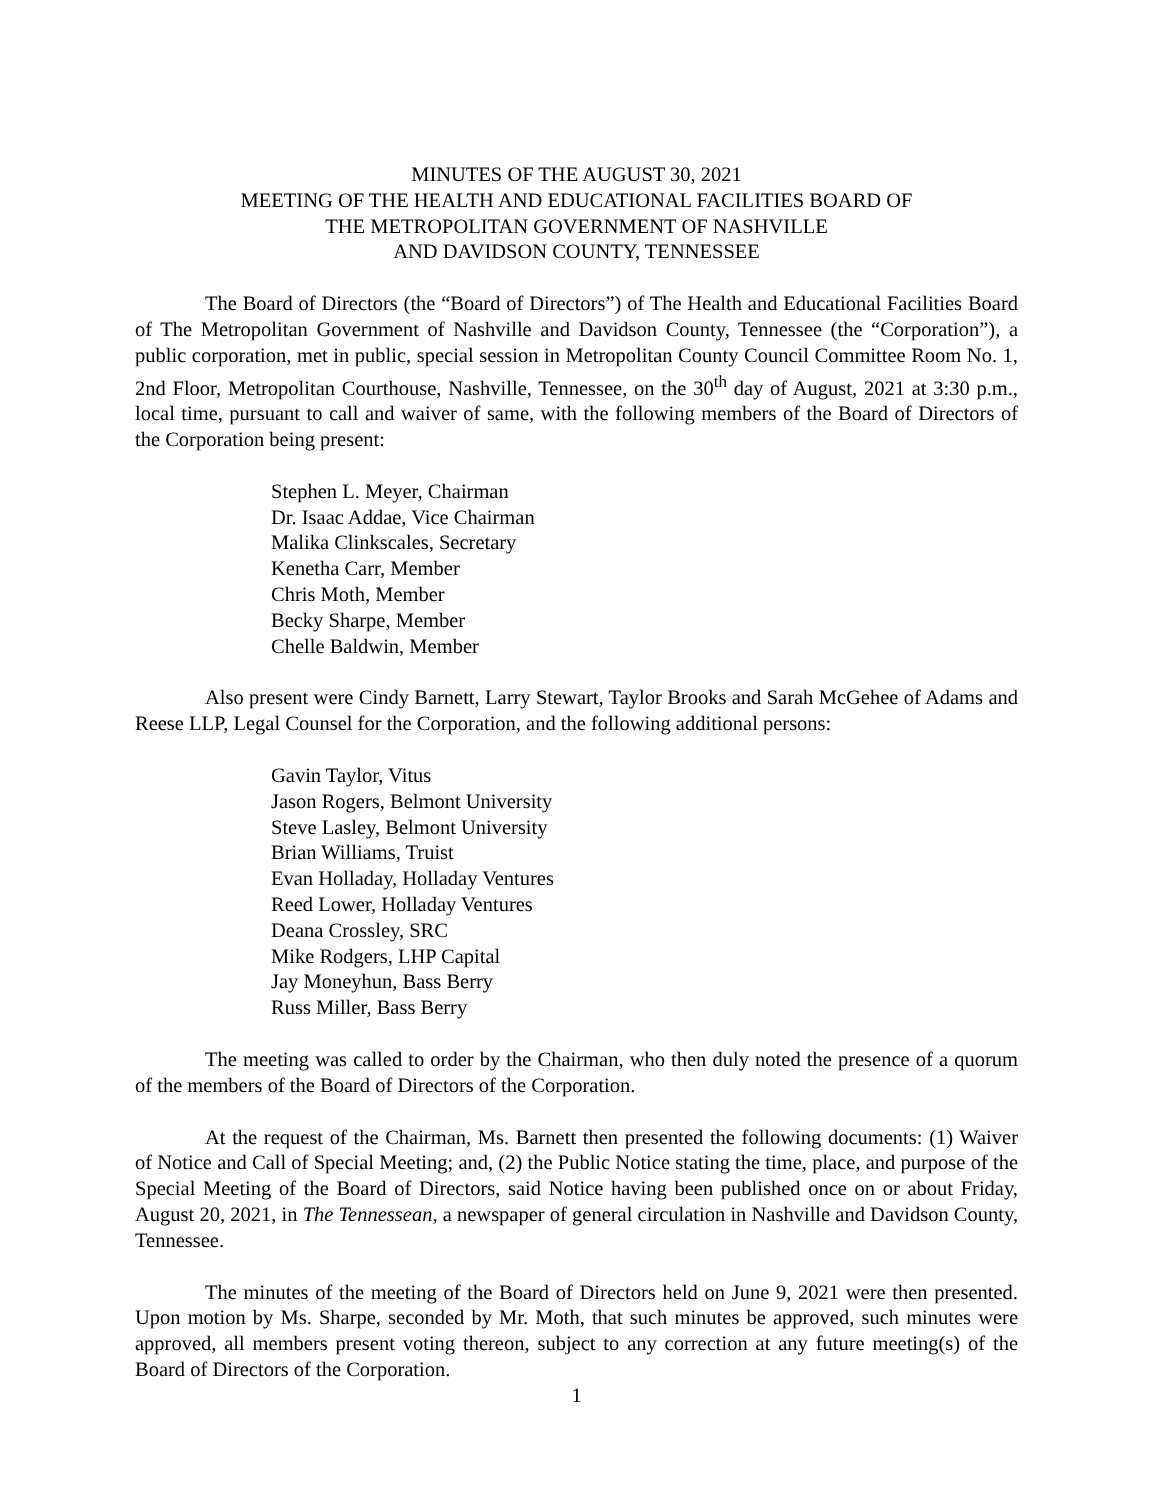MINUTES OF THE AUGUST 30, 2021
MEETING OF THE HEALTH AND EDUCATIONAL FACILITIES BOARD OF
THE METROPOLITAN GOVERNMENT OF NASHVILLE
AND DAVIDSON COUNTY, TENNESSEE
The Board of Directors (the “Board of Directors”) of The Health and Educational Facilities Board of The Metropolitan Government of Nashville and Davidson County, Tennessee (the “Corporation”), a public corporation, met in public, special session in Metropolitan County Council Committee Room No. 1, 2nd Floor, Metropolitan Courthouse, Nashville, Tennessee, on the 30<sup>th</sup> day of August, 2021 at 3:30 p.m., local time, pursuant to call and waiver of same, with the following members of the Board of Directors of the Corporation being present:
Stephen L. Meyer, Chairman
Dr. Isaac Addae, Vice Chairman
Malika Clinkscales, Secretary
Kenetha Carr, Member
Chris Moth, Member
Becky Sharpe, Member
Chelle Baldwin, Member
Also present were Cindy Barnett, Larry Stewart, Taylor Brooks and Sarah McGehee of Adams and Reese LLP, Legal Counsel for the Corporation, and the following additional persons:
Gavin Taylor, Vitus
Jason Rogers, Belmont University
Steve Lasley, Belmont University
Brian Williams, Truist
Evan Holladay, Holladay Ventures
Reed Lower, Holladay Ventures
Deana Crossley, SRC
Mike Rodgers, LHP Capital
Jay Moneyhun, Bass Berry
Russ Miller, Bass Berry
The meeting was called to order by the Chairman, who then duly noted the presence of a quorum of the members of the Board of Directors of the Corporation.
At the request of the Chairman, Ms. Barnett then presented the following documents: (1) Waiver of Notice and Call of Special Meeting; and, (2) the Public Notice stating the time, place, and purpose of the Special Meeting of the Board of Directors, said Notice having been published once on or about Friday, August 20, 2021, in The Tennessean, a newspaper of general circulation in Nashville and Davidson County, Tennessee.
The minutes of the meeting of the Board of Directors held on June 9, 2021 were then presented. Upon motion by Ms. Sharpe, seconded by Mr. Moth, that such minutes be approved, such minutes were approved, all members present voting thereon, subject to any correction at any future meeting(s) of the Board of Directors of the Corporation.
1